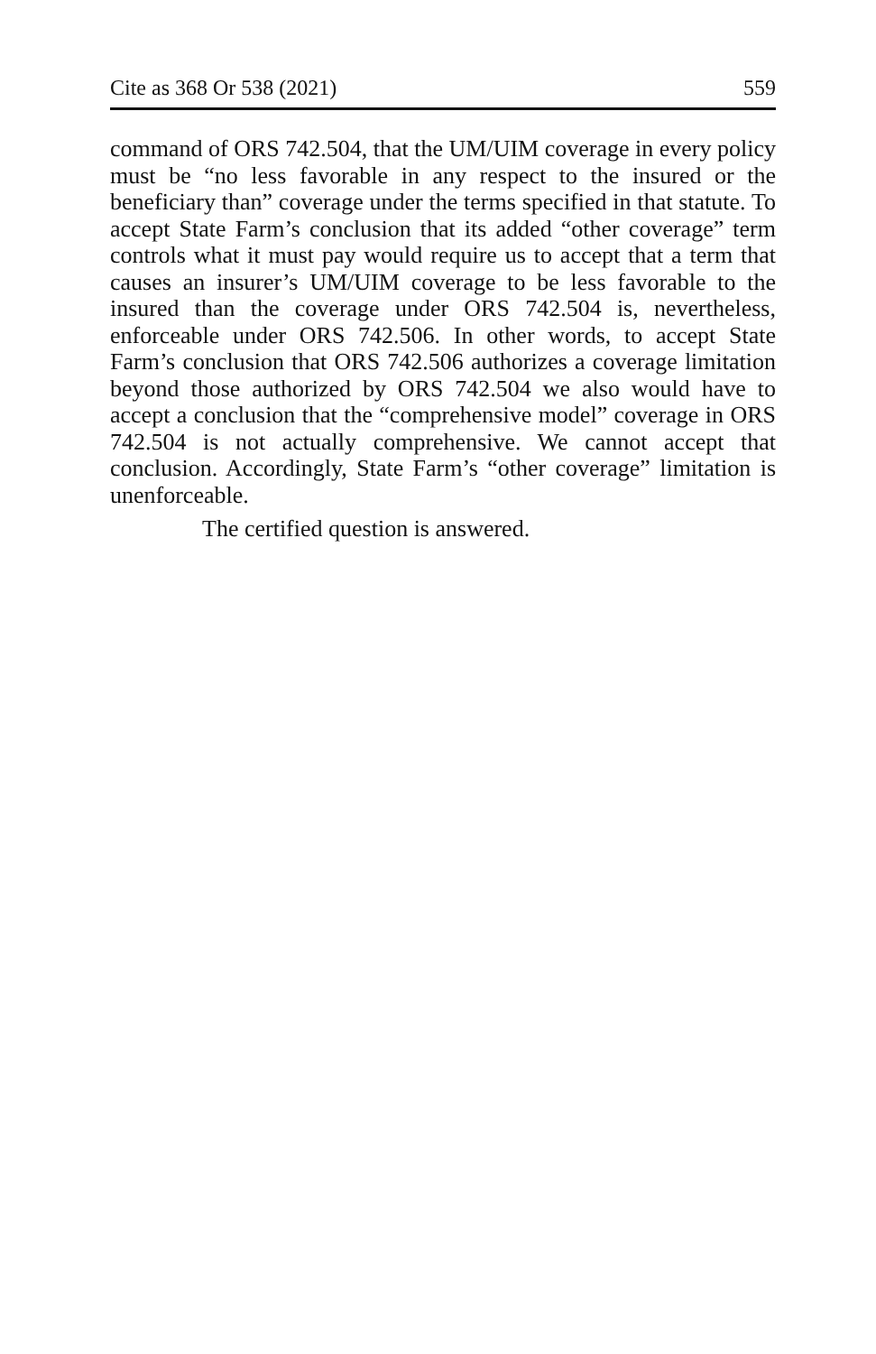Cite as 368 Or 538 (2021) 559
command of ORS 742.504, that the UM/UIM coverage in every policy must be “no less favorable in any respect to the insured or the beneficiary than” coverage under the terms specified in that statute. To accept State Farm’s conclusion that its added “other coverage” term controls what it must pay would require us to accept that a term that causes an insurer’s UM/UIM coverage to be less favorable to the insured than the coverage under ORS 742.504 is, nevertheless, enforceable under ORS 742.506. In other words, to accept State Farm’s conclusion that ORS 742.506 authorizes a coverage limitation beyond those authorized by ORS 742.504 we also would have to accept a conclusion that the “comprehensive model” coverage in ORS 742.504 is not actually comprehensive. We cannot accept that conclusion. Accordingly, State Farm’s “other coverage” limitation is unenforceable.
The certified question is answered.